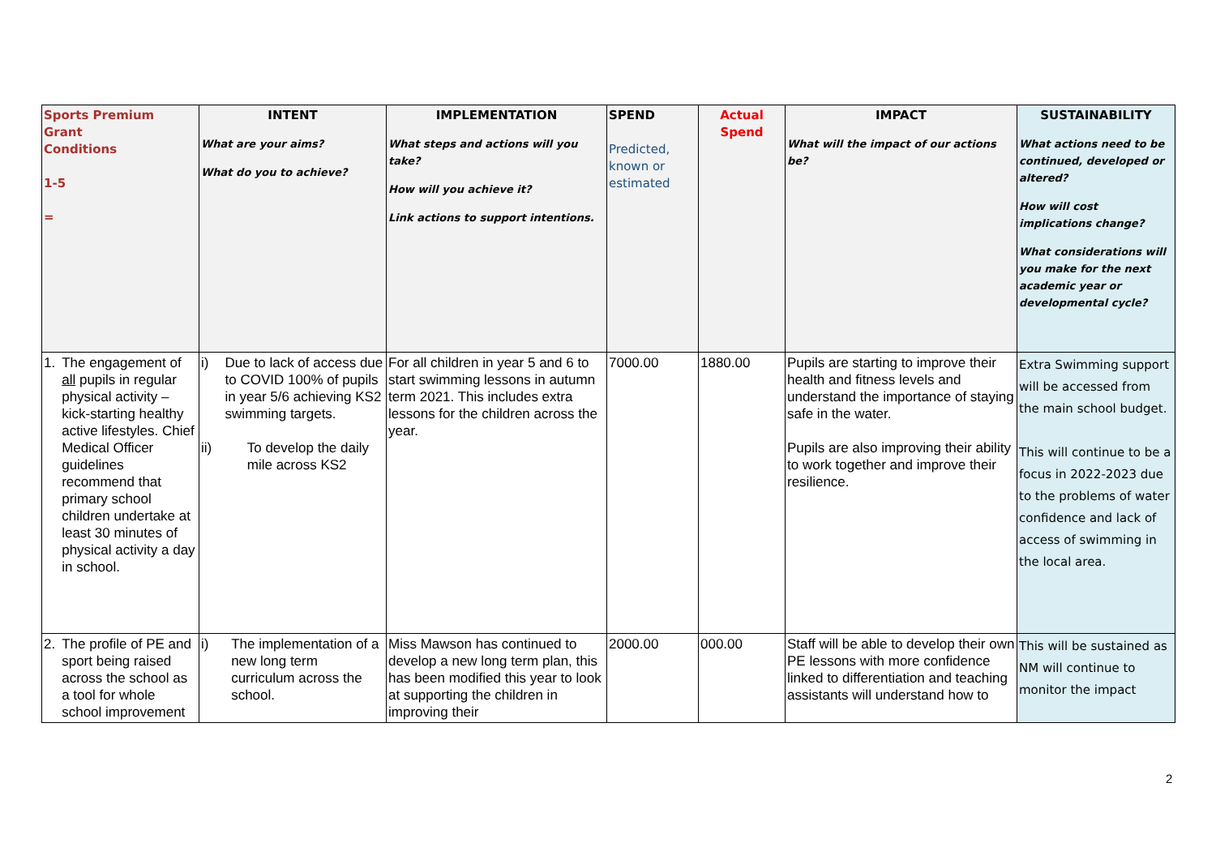| Sports Premium Grant Conditions 1-5 = | INTENT What are your aims? What do you to achieve? | IMPLEMENTATION What steps and actions will you take? How will you achieve it? Link actions to support intentions. | SPEND Predicted, known or estimated | Actual Spend | IMPACT What will the impact of our actions be? | SUSTAINABILITY What actions need to be continued, developed or altered? How will cost implications change? What considerations will you make for the next academic year or developmental cycle? |
| --- | --- | --- | --- | --- | --- | --- |
| 1. The engagement of all pupils in regular physical activity – kick-starting healthy active lifestyles. Chief Medical Officer guidelines recommend that primary school children undertake at least 30 minutes of physical activity a day in school. | i) Due to lack of access due to COVID 100% of pupils in year 5/6 achieving KS2 swimming targets. ii) To develop the daily mile across KS2 | For all children in year 5 and 6 to start swimming lessons in autumn term 2021. This includes extra lessons for the children across the year. | 7000.00 | 1880.00 | Pupils are starting to improve their health and fitness levels and understand the importance of staying safe in the water. Pupils are also improving their ability to work together and improve their resilience. | Extra Swimming support will be accessed from the main school budget. This will continue to be a focus in 2022-2023 due to the problems of water confidence and lack of access of swimming in the local area. |
| 2. The profile of PE and sport being raised across the school as a tool for whole school improvement | i) The implementation of a new long term curriculum across the school. | Miss Mawson has continued to develop a new long term plan, this has been modified this year to look at supporting the children in improving their | 2000.00 | 000.00 | Staff will be able to develop their own PE lessons with more confidence linked to differentiation and teaching assistants will understand how to | This will be sustained as NM will continue to monitor the impact |
2